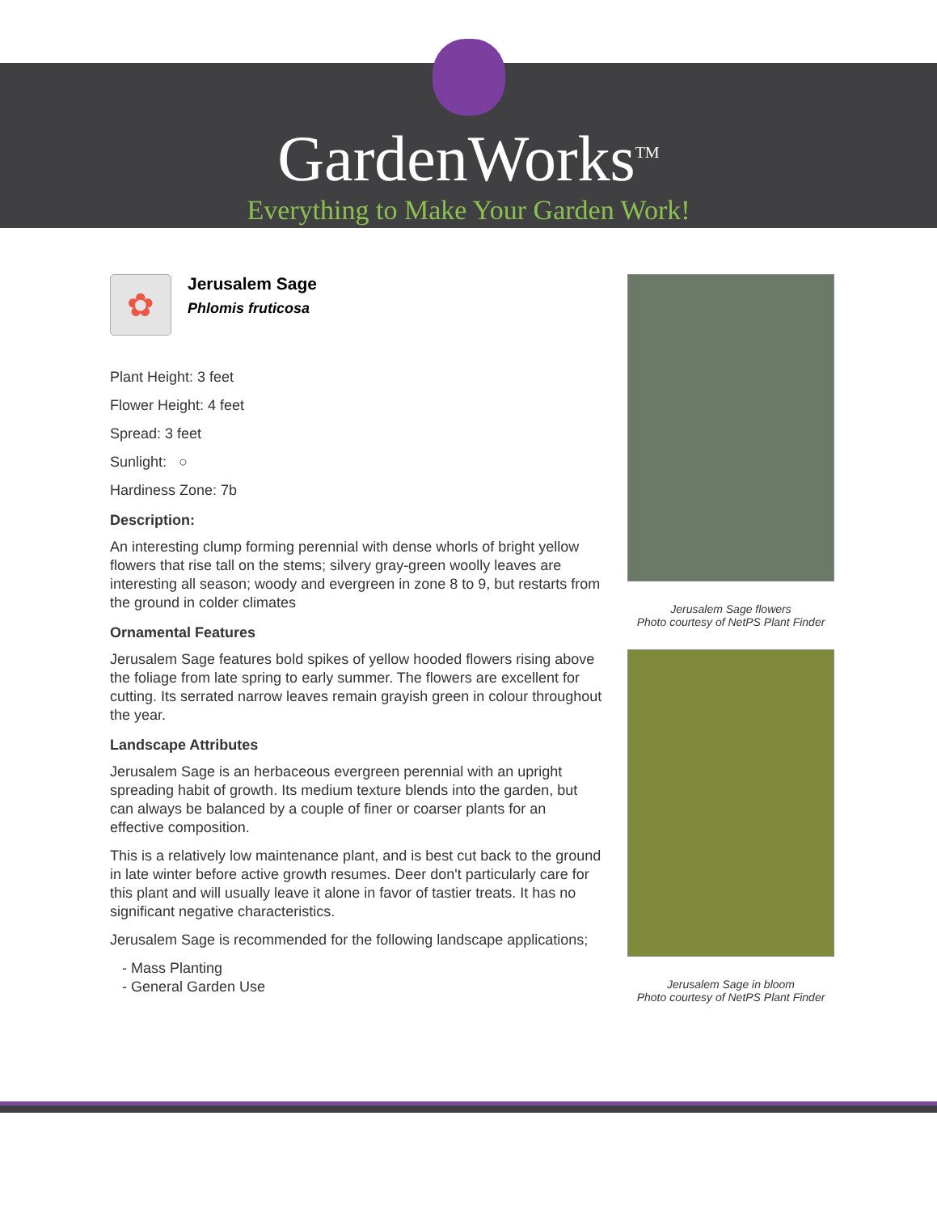GardenWorks<sup>TM</sup>
Everything to Make Your Garden Work!
✿
Jerusalem Sage
Phlomis fruticosa
Plant Height: 3 feet
Flower Height: 4 feet
Spread: 3 feet
Sunlight: ○
Hardiness Zone: 7b
Description:
An interesting clump forming perennial with dense whorls of bright yellow flowers that rise tall on the stems; silvery gray-green woolly leaves are interesting all season; woody and evergreen in zone 8 to 9, but restarts from the ground in colder climates
Ornamental Features
Jerusalem Sage features bold spikes of yellow hooded flowers rising above the foliage from late spring to early summer. The flowers are excellent for cutting. Its serrated narrow leaves remain grayish green in colour throughout the year.
Landscape Attributes
Jerusalem Sage is an herbaceous evergreen perennial with an upright spreading habit of growth. Its medium texture blends into the garden, but can always be balanced by a couple of finer or coarser plants for an effective composition.
This is a relatively low maintenance plant, and is best cut back to the ground in late winter before active growth resumes. Deer don't particularly care for this plant and will usually leave it alone in favor of tastier treats. It has no significant negative characteristics.
Jerusalem Sage is recommended for the following landscape applications;
- Mass Planting
- General Garden Use
Jerusalem Sage flowers
Photo courtesy of NetPS Plant Finder
Jerusalem Sage in bloom
Photo courtesy of NetPS Plant Finder